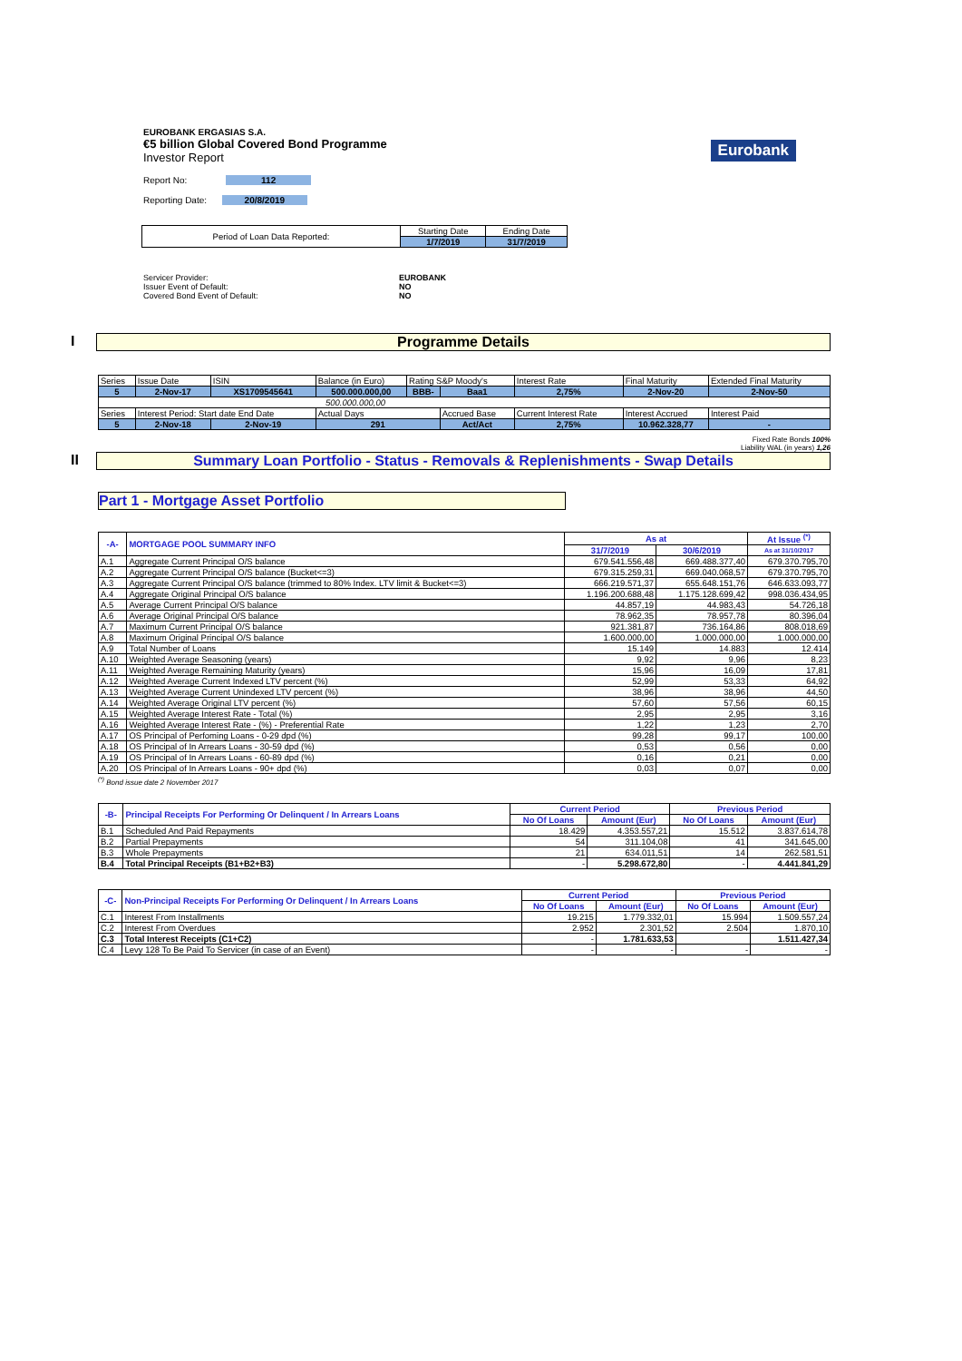EUROBANK ERGASIAS S.A.
€5 billion Global Covered Bond Programme
Investor Report
Eurobank
Report No: 112
Reporting Date: 20/8/2019
| Period of Loan Data Reported: | Starting Date | Ending Date |
| | 1/7/2019 | 31/7/2019 |
Servicer Provider: EUROBANK Issuer Event of Default: NO Covered Bond Event of Default: NO
I Programme Details
| Series | Issue Date | ISIN | Balance (in Euro) | Rating S&P Moody's | | Interest Rate | Final Maturity | Extended Final Maturity |
| 5 | 2-Nov-17 | XS1709545641 | 500.000.000,00 | BBB- | Baa1 | 2,75% | 2-Nov-20 | 2-Nov-50 |
| 500.000.000,00 | | | | | | | | |
| Series | Interest Period: Start date End Date | | Actual Days | | Accrued Base | Current Interest Rate | Interest Accrued | Interest Paid |
| 5 | 2-Nov-18 | 2-Nov-19 | 291 | | Act/Act | 2,75% | 10.962.328,77 | - |
Fixed Rate Bonds 100%
Liability WAL (in years) 1,26
II Summary Loan Portfolio - Status - Removals & Replenishments - Swap Details
Part 1 - Mortgage Asset Portfolio
| -A- | MORTGAGE POOL SUMMARY INFO | As at | | At Issue <sup>(*)</sup> |
| --- | --- | --- | --- | --- |
| | | 31/7/2019 | 30/6/2019 | As at 31/10/2017 |
| A.1 | Aggregate Current Principal O/S balance | 679.541.556,48 | 669.488.377,40 | 679.370.795,70 |
| A.2 | Aggregate Current Principal O/S balance (Bucket<=3) | 679.315.259,31 | 669.040.068,57 | 679.370.795,70 |
| A.3 | Aggregate Current Principal O/S balance (trimmed to 80% Index. LTV limit & Bucket<=3) | 666.219.571,37 | 655.648.151,76 | 646.633.093,77 |
| A.4 | Aggregate Original Principal O/S balance | 1.196.200.688,48 | 1.175.128.699,42 | 998.036.434,95 |
| A.5 | Average Current Principal O/S balance | 44.857,19 | 44.983,43 | 54.726,18 |
| A.6 | Average Original Principal O/S balance | 78.962,35 | 78.957,78 | 80.396,04 |
| A.7 | Maximum Current Principal O/S balance | 921.381,87 | 736.164,86 | 808.018,69 |
| A.8 | Maximum Original Principal O/S balance | 1.600.000,00 | 1.000.000,00 | 1.000.000,00 |
| A.9 | Total Number of Loans | 15.149 | 14.883 | 12.414 |
| A.10 | Weighted Average Seasoning (years) | 9,92 | 9,96 | 8,23 |
| A.11 | Weighted Average Remaining Maturity (years) | 15,96 | 16,09 | 17,81 |
| A.12 | Weighted Average Current Indexed LTV percent (%) | 52,99 | 53,33 | 64,92 |
| A.13 | Weighted Average Current Unindexed LTV percent (%) | 38,96 | 38,96 | 44,50 |
| A.14 | Weighted Average Original LTV percent (%) | 57,60 | 57,56 | 60,15 |
| A.15 | Weighted Average Interest Rate - Total (%) | 2,95 | 2,95 | 3,16 |
| A.16 | Weighted Average Interest Rate - (%) - Preferential Rate | 1,22 | 1,23 | 2,70 |
| A.17 | OS Principal of Perfoming Loans - 0-29 dpd (%) | 99,28 | 99,17 | 100,00 |
| A.18 | OS Principal of In Arrears Loans - 30-59 dpd (%) | 0,53 | 0,56 | 0,00 |
| A.19 | OS Principal of In Arrears Loans - 60-89 dpd (%) | 0,16 | 0,21 | 0,00 |
| A.20 | OS Principal of In Arrears Loans - 90+ dpd (%) | 0,03 | 0,07 | 0,00 |
<sup>(*)</sup> Bond issue date 2 November 2017
| -B- | Principal Receipts For Performing Or Delinquent / In Arrears Loans | Current Period | | Previous Period | |
| --- | --- | --- | --- | --- | --- |
| | | No Of Loans | Amount (Eur) | No Of Loans | Amount (Eur) |
| B.1 | Scheduled And Paid Repayments | 18.429 | 4.353.557,21 | 15.512 | 3.837.614,78 |
| B.2 | Partial Prepayments | 54 | 311.104,08 | 41 | 341.645,00 |
| B.3 | Whole Prepayments | 21 | 634.011,51 | 14 | 262.581,51 |
| B.4 | Total Principal Receipts (B1+B2+B3) | - | 5.298.672,80 | - | 4.441.841,29 |
| -C- | Non-Principal Receipts For Performing Or Delinquent / In Arrears Loans | Current Period | | Previous Period | |
| --- | --- | --- | --- | --- | --- |
| | | No Of Loans | Amount (Eur) | No Of Loans | Amount (Eur) |
| C.1 | Interest From Installments | 19.215 | 1.779.332,01 | 15.994 | 1.509.557,24 |
| C.2 | Interest From Overdues | 2.952 | 2.301,52 | 2.504 | 1.870,10 |
| C.3 | Total Interest Receipts (C1+C2) | - | 1.781.633,53 | | 1.511.427,34 |
| C.4 | Levy 128 To Be Paid To Servicer (in case of an Event) | - | - | - | - |